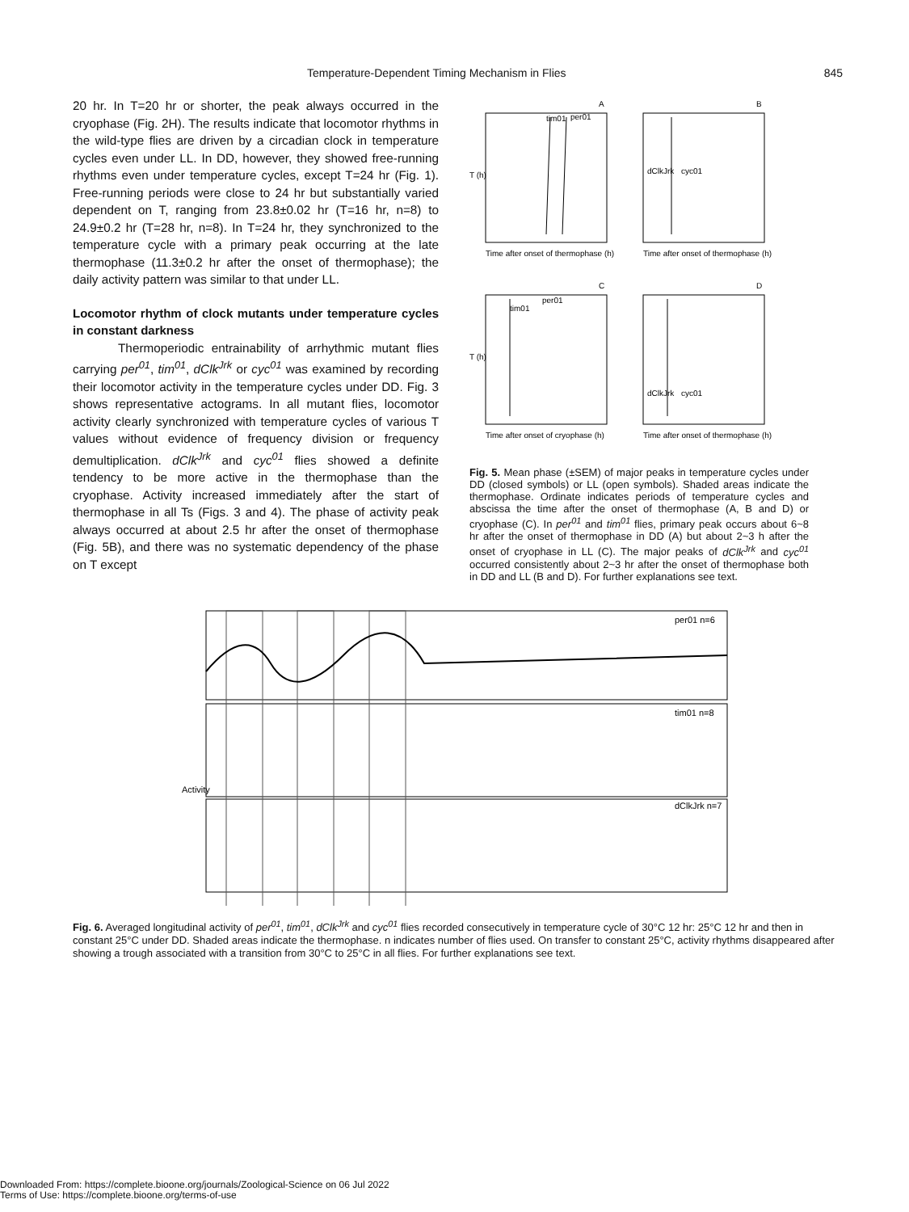Temperature-Dependent Timing Mechanism in Flies 845
20 hr. In T=20 hr or shorter, the peak always occurred in the cryophase (Fig. 2H). The results indicate that locomotor rhythms in the wild-type flies are driven by a circadian clock in temperature cycles even under LL. In DD, however, they showed free-running rhythms even under temperature cycles, except T=24 hr (Fig. 1). Free-running periods were close to 24 hr but substantially varied dependent on T, ranging from 23.8±0.02 hr (T=16 hr, n=8) to 24.9±0.2 hr (T=28 hr, n=8). In T=24 hr, they synchronized to the temperature cycle with a primary peak occurring at the late thermophase (11.3±0.2 hr after the onset of thermophase); the daily activity pattern was similar to that under LL.
Locomotor rhythm of clock mutants under temperature cycles in constant darkness
Thermoperiodic entrainability of arrhythmic mutant flies carrying per<sup>01</sup>, tim<sup>01</sup>, dClk<sup>Jrk</sup> or cyc<sup>01</sup> was examined by recording their locomotor activity in the temperature cycles under DD. Fig. 3 shows representative actograms. In all mutant flies, locomotor activity clearly synchronized with temperature cycles of various T values without evidence of frequency division or frequency demultiplication. dClk<sup>Jrk</sup> and cyc<sup>01</sup> flies showed a definite tendency to be more active in the thermophase than the cryophase. Activity increased immediately after the start of thermophase in all Ts (Figs. 3 and 4). The phase of activity peak always occurred at about 2.5 hr after the onset of thermophase (Fig. 5B), and there was no systematic dependency of the phase on T except
A
B
C
D
tim01
per01
dClkJrk
cyc01
tim01
per01
dClkJrk
cyc01
T (h)
T (h)
Time after onset of thermophase (h)
Time after onset of thermophase (h)
Time after onset of cryophase (h)
Time after onset of thermophase (h)
Fig. 5. Mean phase (±SEM) of major peaks in temperature cycles under DD (closed symbols) or LL (open symbols). Shaded areas indicate the thermophase. Ordinate indicates periods of temperature cycles and abscissa the time after the onset of thermophase (A, B and D) or cryophase (C). In per<sup>01</sup> and tim<sup>01</sup> flies, primary peak occurs about 6~8 hr after the onset of thermophase in DD (A) but about 2~3 h after the onset of cryophase in LL (C). The major peaks of dClk<sup>Jrk</sup> and cyc<sup>01</sup> occurred consistently about 2~3 hr after the onset of thermophase both in DD and LL (B and D). For further explanations see text.
per01 n=6
tim01 n=8
dClkJrk n=7
Activity
Fig. 6. Averaged longitudinal activity of per<sup>01</sup>, tim<sup>01</sup>, dClk<sup>Jrk</sup> and cyc<sup>01</sup> flies recorded consecutively in temperature cycle of 30°C 12 hr: 25°C 12 hr and then in constant 25°C under DD. Shaded areas indicate the thermophase. n indicates number of flies used. On transfer to constant 25°C, activity rhythms disappeared after showing a trough associated with a transition from 30°C to 25°C in all flies. For further explanations see text.
Downloaded From: https://complete.bioone.org/journals/Zoological-Science on 06 Jul 2022
Terms of Use: https://complete.bioone.org/terms-of-use